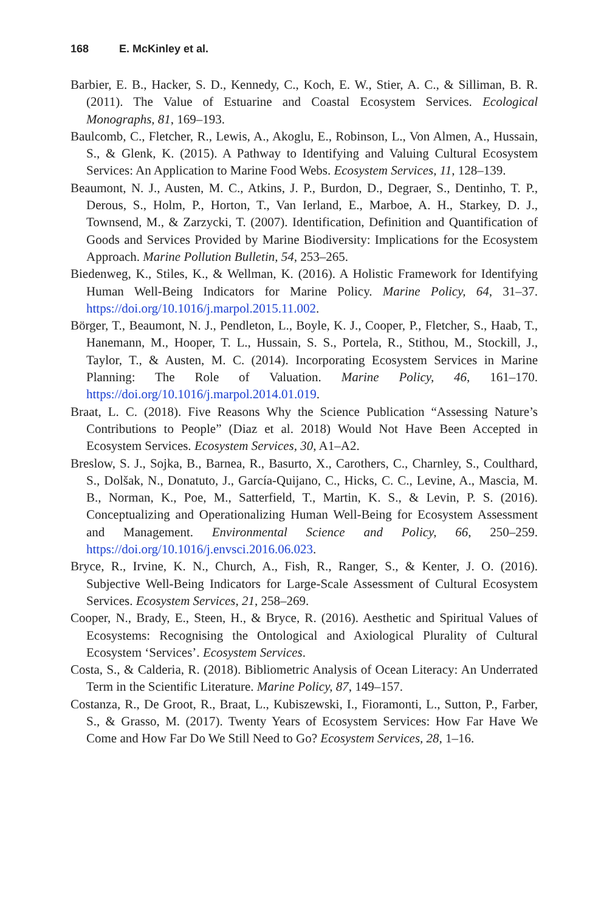168 E. McKinley et al.
Barbier, E. B., Hacker, S. D., Kennedy, C., Koch, E. W., Stier, A. C., & Silliman, B. R. (2011). The Value of Estuarine and Coastal Ecosystem Services. Ecological Monographs, 81, 169–193.
Baulcomb, C., Fletcher, R., Lewis, A., Akoglu, E., Robinson, L., Von Almen, A., Hussain, S., & Glenk, K. (2015). A Pathway to Identifying and Valuing Cultural Ecosystem Services: An Application to Marine Food Webs. Ecosystem Services, 11, 128–139.
Beaumont, N. J., Austen, M. C., Atkins, J. P., Burdon, D., Degraer, S., Dentinho, T. P., Derous, S., Holm, P., Horton, T., Van Ierland, E., Marboe, A. H., Starkey, D. J., Townsend, M., & Zarzycki, T. (2007). Identification, Definition and Quantification of Goods and Services Provided by Marine Biodiversity: Implications for the Ecosystem Approach. Marine Pollution Bulletin, 54, 253–265.
Biedenweg, K., Stiles, K., & Wellman, K. (2016). A Holistic Framework for Identifying Human Well-Being Indicators for Marine Policy. Marine Policy, 64, 31–37. https://doi.org/10.1016/j.marpol.2015.11.002.
Börger, T., Beaumont, N. J., Pendleton, L., Boyle, K. J., Cooper, P., Fletcher, S., Haab, T., Hanemann, M., Hooper, T. L., Hussain, S. S., Portela, R., Stithou, M., Stockill, J., Taylor, T., & Austen, M. C. (2014). Incorporating Ecosystem Services in Marine Planning: The Role of Valuation. Marine Policy, 46, 161–170. https://doi.org/10.1016/j.marpol.2014.01.019.
Braat, L. C. (2018). Five Reasons Why the Science Publication “Assessing Nature’s Contributions to People” (Diaz et al. 2018) Would Not Have Been Accepted in Ecosystem Services. Ecosystem Services, 30, A1–A2.
Breslow, S. J., Sojka, B., Barnea, R., Basurto, X., Carothers, C., Charnley, S., Coulthard, S., Dolšak, N., Donatuto, J., García-Quijano, C., Hicks, C. C., Levine, A., Mascia, M. B., Norman, K., Poe, M., Satterfield, T., Martin, K. S., & Levin, P. S. (2016). Conceptualizing and Operationalizing Human Well-Being for Ecosystem Assessment and Management. Environmental Science and Policy, 66, 250–259. https://doi.org/10.1016/j.envsci.2016.06.023.
Bryce, R., Irvine, K. N., Church, A., Fish, R., Ranger, S., & Kenter, J. O. (2016). Subjective Well-Being Indicators for Large-Scale Assessment of Cultural Ecosystem Services. Ecosystem Services, 21, 258–269.
Cooper, N., Brady, E., Steen, H., & Bryce, R. (2016). Aesthetic and Spiritual Values of Ecosystems: Recognising the Ontological and Axiological Plurality of Cultural Ecosystem ‘Services’. Ecosystem Services.
Costa, S., & Calderia, R. (2018). Bibliometric Analysis of Ocean Literacy: An Underrated Term in the Scientific Literature. Marine Policy, 87, 149–157.
Costanza, R., De Groot, R., Braat, L., Kubiszewski, I., Fioramonti, L., Sutton, P., Farber, S., & Grasso, M. (2017). Twenty Years of Ecosystem Services: How Far Have We Come and How Far Do We Still Need to Go? Ecosystem Services, 28, 1–16.